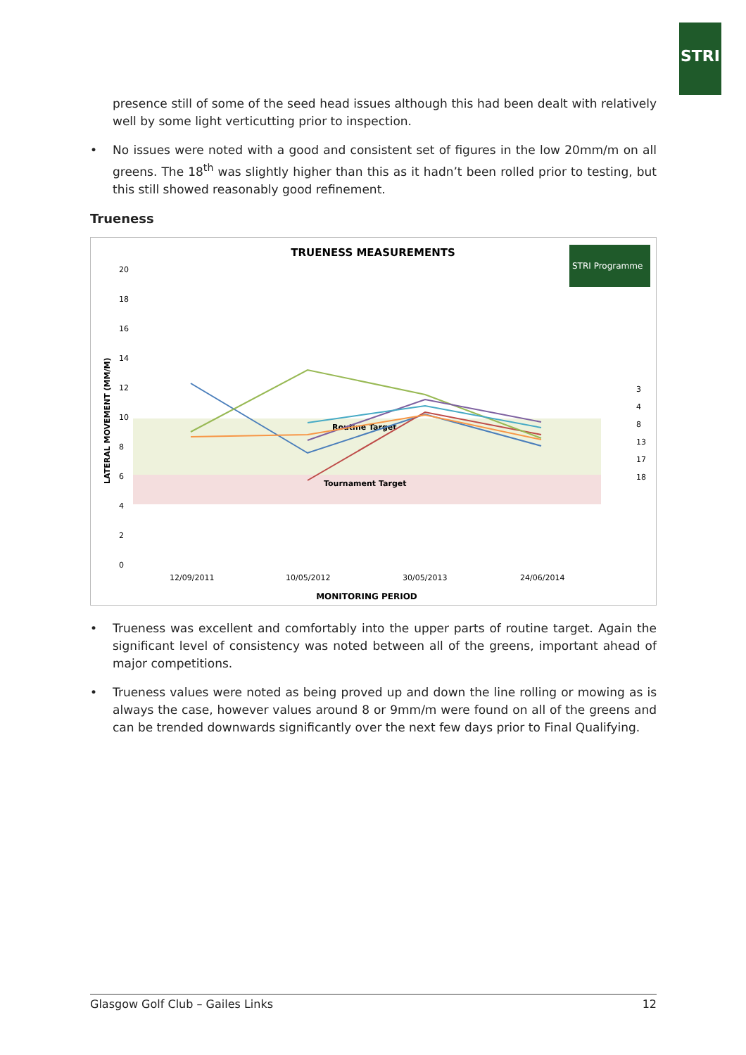STRI
presence still of some of the seed head issues although this had been dealt with relatively well by some light verticutting prior to inspection.
• No issues were noted with a good and consistent set of figures in the low 20mm/m on all greens. The 18<sup>th</sup> was slightly higher than this as it hadn’t been rolled prior to testing, but this still showed reasonably good refinement.
Trueness
TRUENESS MEASUREMENTS
STRI Programme
20
18
16
14
12
10
8
6
4
2
0
LATERAL MOVEMENT (MM/M)
Routine Target
Tournament Target
12/09/2011
10/05/2012
30/05/2013
24/06/2014
MONITORING PERIOD
3
4
8
13
17
18
• Trueness was excellent and comfortably into the upper parts of routine target. Again the significant level of consistency was noted between all of the greens, important ahead of major competitions.
• Trueness values were noted as being proved up and down the line rolling or mowing as is always the case, however values around 8 or 9mm/m were found on all of the greens and can be trended downwards significantly over the next few days prior to Final Qualifying.
Glasgow Golf Club – Gailes Links 12